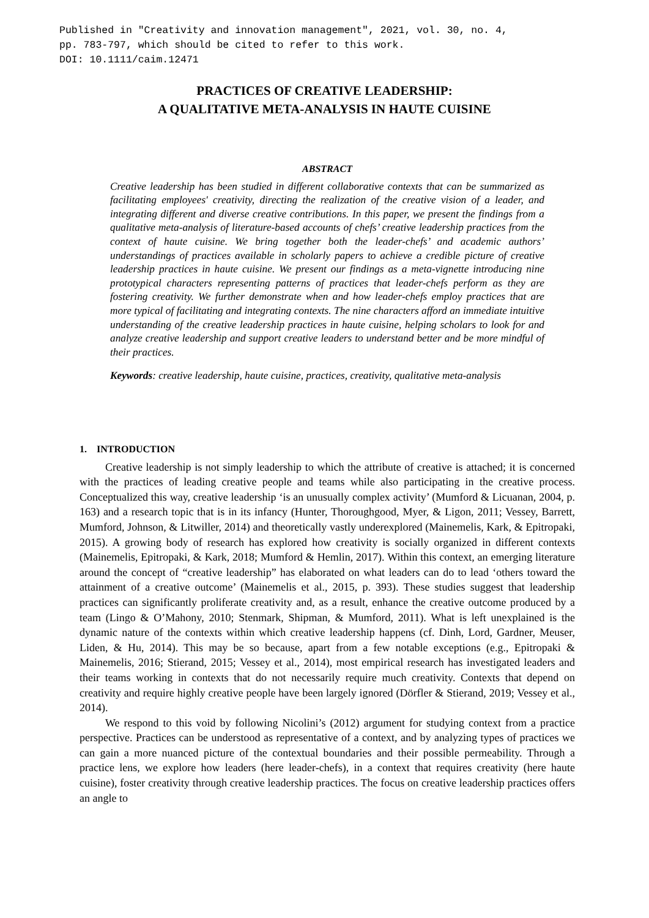Published in "Creativity and innovation management", 2021, vol. 30, no. 4, pp. 783-797, which should be cited to refer to this work. DOI: 10.1111/caim.12471
PRACTICES OF CREATIVE LEADERSHIP:
A QUALITATIVE META-ANALYSIS IN HAUTE CUISINE
ABSTRACT
Creative leadership has been studied in different collaborative contexts that can be summarized as facilitating employees' creativity, directing the realization of the creative vision of a leader, and integrating different and diverse creative contributions. In this paper, we present the findings from a qualitative meta-analysis of literature-based accounts of chefs’ creative leadership practices from the context of haute cuisine. We bring together both the leader-chefs’ and academic authors’ understandings of practices available in scholarly papers to achieve a credible picture of creative leadership practices in haute cuisine. We present our findings as a meta-vignette introducing nine prototypical characters representing patterns of practices that leader-chefs perform as they are fostering creativity. We further demonstrate when and how leader-chefs employ practices that are more typical of facilitating and integrating contexts. The nine characters afford an immediate intuitive understanding of the creative leadership practices in haute cuisine, helping scholars to look for and analyze creative leadership and support creative leaders to understand better and be more mindful of their practices.
Keywords: creative leadership, haute cuisine, practices, creativity, qualitative meta-analysis
1. INTRODUCTION
Creative leadership is not simply leadership to which the attribute of creative is attached; it is concerned with the practices of leading creative people and teams while also participating in the creative process. Conceptualized this way, creative leadership ‘is an unusually complex activity’ (Mumford & Licuanan, 2004, p. 163) and a research topic that is in its infancy (Hunter, Thoroughgood, Myer, & Ligon, 2011; Vessey, Barrett, Mumford, Johnson, & Litwiller, 2014) and theoretically vastly underexplored (Mainemelis, Kark, & Epitropaki, 2015). A growing body of research has explored how creativity is socially organized in different contexts (Mainemelis, Epitropaki, & Kark, 2018; Mumford & Hemlin, 2017). Within this context, an emerging literature around the concept of “creative leadership” has elaborated on what leaders can do to lead ‘others toward the attainment of a creative outcome’ (Mainemelis et al., 2015, p. 393). These studies suggest that leadership practices can significantly proliferate creativity and, as a result, enhance the creative outcome produced by a team (Lingo & O’Mahony, 2010; Stenmark, Shipman, & Mumford, 2011). What is left unexplained is the dynamic nature of the contexts within which creative leadership happens (cf. Dinh, Lord, Gardner, Meuser, Liden, & Hu, 2014). This may be so because, apart from a few notable exceptions (e.g., Epitropaki & Mainemelis, 2016; Stierand, 2015; Vessey et al., 2014), most empirical research has investigated leaders and their teams working in contexts that do not necessarily require much creativity. Contexts that depend on creativity and require highly creative people have been largely ignored (Dörfler & Stierand, 2019; Vessey et al., 2014).
We respond to this void by following Nicolini’s (2012) argument for studying context from a practice perspective. Practices can be understood as representative of a context, and by analyzing types of practices we can gain a more nuanced picture of the contextual boundaries and their possible permeability. Through a practice lens, we explore how leaders (here leader-chefs), in a context that requires creativity (here haute cuisine), foster creativity through creative leadership practices. The focus on creative leadership practices offers an angle to